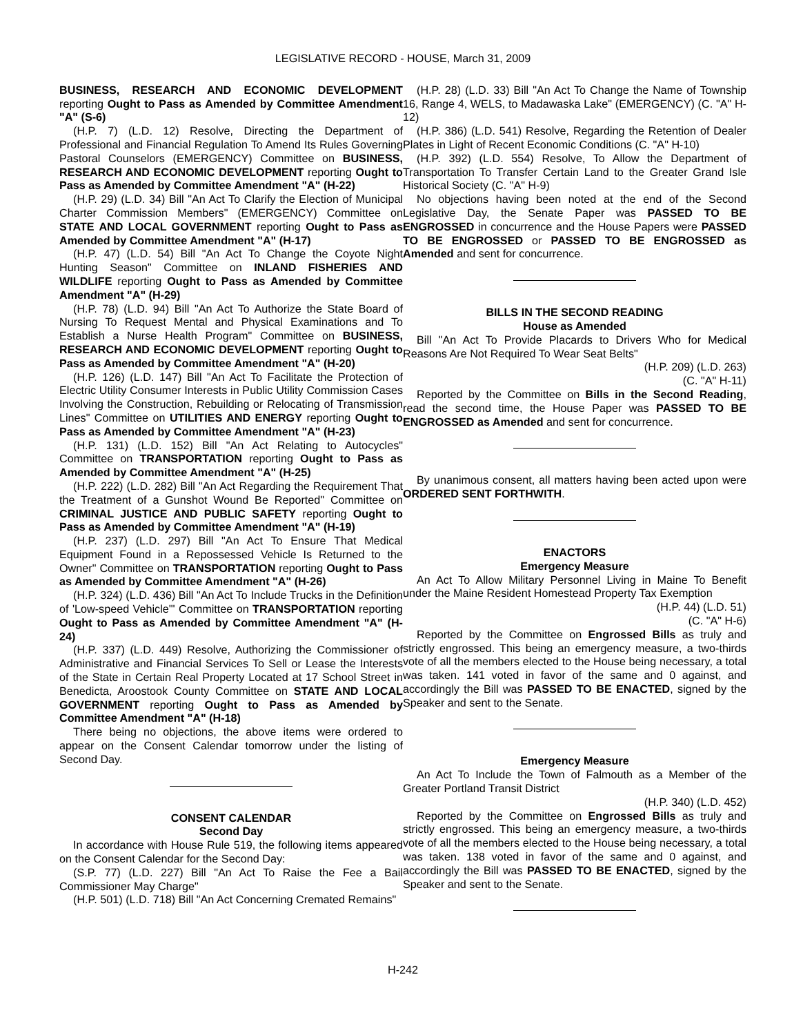LEGISLATIVE RECORD - HOUSE, March 31, 2009
BUSINESS, RESEARCH AND ECONOMIC DEVELOPMENT reporting Ought to Pass as Amended by Committee Amendment "A" (S-6)
(H.P. 7) (L.D. 12) Resolve, Directing the Department of Professional and Financial Regulation To Amend Its Rules Governing Pastoral Counselors (EMERGENCY) Committee on BUSINESS, RESEARCH AND ECONOMIC DEVELOPMENT reporting Ought to Pass as Amended by Committee Amendment "A" (H-22)
(H.P. 29) (L.D. 34) Bill "An Act To Clarify the Election of Municipal Charter Commission Members" (EMERGENCY) Committee on STATE AND LOCAL GOVERNMENT reporting Ought to Pass as Amended by Committee Amendment "A" (H-17)
(H.P. 47) (L.D. 54) Bill "An Act To Change the Coyote Night Hunting Season" Committee on INLAND FISHERIES AND WILDLIFE reporting Ought to Pass as Amended by Committee Amendment "A" (H-29)
(H.P. 78) (L.D. 94) Bill "An Act To Authorize the State Board of Nursing To Request Mental and Physical Examinations and To Establish a Nurse Health Program" Committee on BUSINESS, RESEARCH AND ECONOMIC DEVELOPMENT reporting Ought to Pass as Amended by Committee Amendment "A" (H-20)
(H.P. 126) (L.D. 147) Bill "An Act To Facilitate the Protection of Electric Utility Consumer Interests in Public Utility Commission Cases Involving the Construction, Rebuilding or Relocating of Transmission Lines" Committee on UTILITIES AND ENERGY reporting Ought to Pass as Amended by Committee Amendment "A" (H-23)
(H.P. 131) (L.D. 152) Bill "An Act Relating to Autocycles" Committee on TRANSPORTATION reporting Ought to Pass as Amended by Committee Amendment "A" (H-25)
(H.P. 222) (L.D. 282) Bill "An Act Regarding the Requirement That the Treatment of a Gunshot Wound Be Reported" Committee on CRIMINAL JUSTICE AND PUBLIC SAFETY reporting Ought to Pass as Amended by Committee Amendment "A" (H-19)
(H.P. 237) (L.D. 297) Bill "An Act To Ensure That Medical Equipment Found in a Repossessed Vehicle Is Returned to the Owner" Committee on TRANSPORTATION reporting Ought to Pass as Amended by Committee Amendment "A" (H-26)
(H.P. 324) (L.D. 436) Bill "An Act To Include Trucks in the Definition of 'Low-speed Vehicle'" Committee on TRANSPORTATION reporting Ought to Pass as Amended by Committee Amendment "A" (H-24)
(H.P. 337) (L.D. 449) Resolve, Authorizing the Commissioner of Administrative and Financial Services To Sell or Lease the Interests of the State in Certain Real Property Located at 17 School Street in Benedicta, Aroostook County Committee on STATE AND LOCAL GOVERNMENT reporting Ought to Pass as Amended by Committee Amendment "A" (H-18)
There being no objections, the above items were ordered to appear on the Consent Calendar tomorrow under the listing of Second Day.
CONSENT CALENDAR
Second Day
In accordance with House Rule 519, the following items appeared on the Consent Calendar for the Second Day:
(S.P. 77) (L.D. 227) Bill "An Act To Raise the Fee a Bail Commissioner May Charge"
(H.P. 501) (L.D. 718) Bill "An Act Concerning Cremated Remains"
(H.P. 28) (L.D. 33) Bill "An Act To Change the Name of Township 16, Range 4, WELS, to Madawaska Lake" (EMERGENCY) (C. "A" H-12)
(H.P. 386) (L.D. 541) Resolve, Regarding the Retention of Dealer Plates in Light of Recent Economic Conditions (C. "A" H-10)
(H.P. 392) (L.D. 554) Resolve, To Allow the Department of Transportation To Transfer Certain Land to the Greater Grand Isle Historical Society (C. "A" H-9)
No objections having been noted at the end of the Second Legislative Day, the Senate Paper was PASSED TO BE ENGROSSED in concurrence and the House Papers were PASSED TO BE ENGROSSED or PASSED TO BE ENGROSSED as Amended and sent for concurrence.
BILLS IN THE SECOND READING
House as Amended
Bill "An Act To Provide Placards to Drivers Who for Medical Reasons Are Not Required To Wear Seat Belts"
(H.P. 209) (L.D. 263)
(C. "A" H-11)
Reported by the Committee on Bills in the Second Reading, read the second time, the House Paper was PASSED TO BE ENGROSSED as Amended and sent for concurrence.
By unanimous consent, all matters having been acted upon were ORDERED SENT FORTHWITH.
ENACTORS
Emergency Measure
An Act To Allow Military Personnel Living in Maine To Benefit under the Maine Resident Homestead Property Tax Exemption
(H.P. 44) (L.D. 51)
(C. "A" H-6)
Reported by the Committee on Engrossed Bills as truly and strictly engrossed. This being an emergency measure, a two-thirds vote of all the members elected to the House being necessary, a total was taken. 141 voted in favor of the same and 0 against, and accordingly the Bill was PASSED TO BE ENACTED, signed by the Speaker and sent to the Senate.
Emergency Measure
An Act To Include the Town of Falmouth as a Member of the Greater Portland Transit District
(H.P. 340) (L.D. 452)
Reported by the Committee on Engrossed Bills as truly and strictly engrossed. This being an emergency measure, a two-thirds vote of all the members elected to the House being necessary, a total was taken. 138 voted in favor of the same and 0 against, and accordingly the Bill was PASSED TO BE ENACTED, signed by the Speaker and sent to the Senate.
H-242